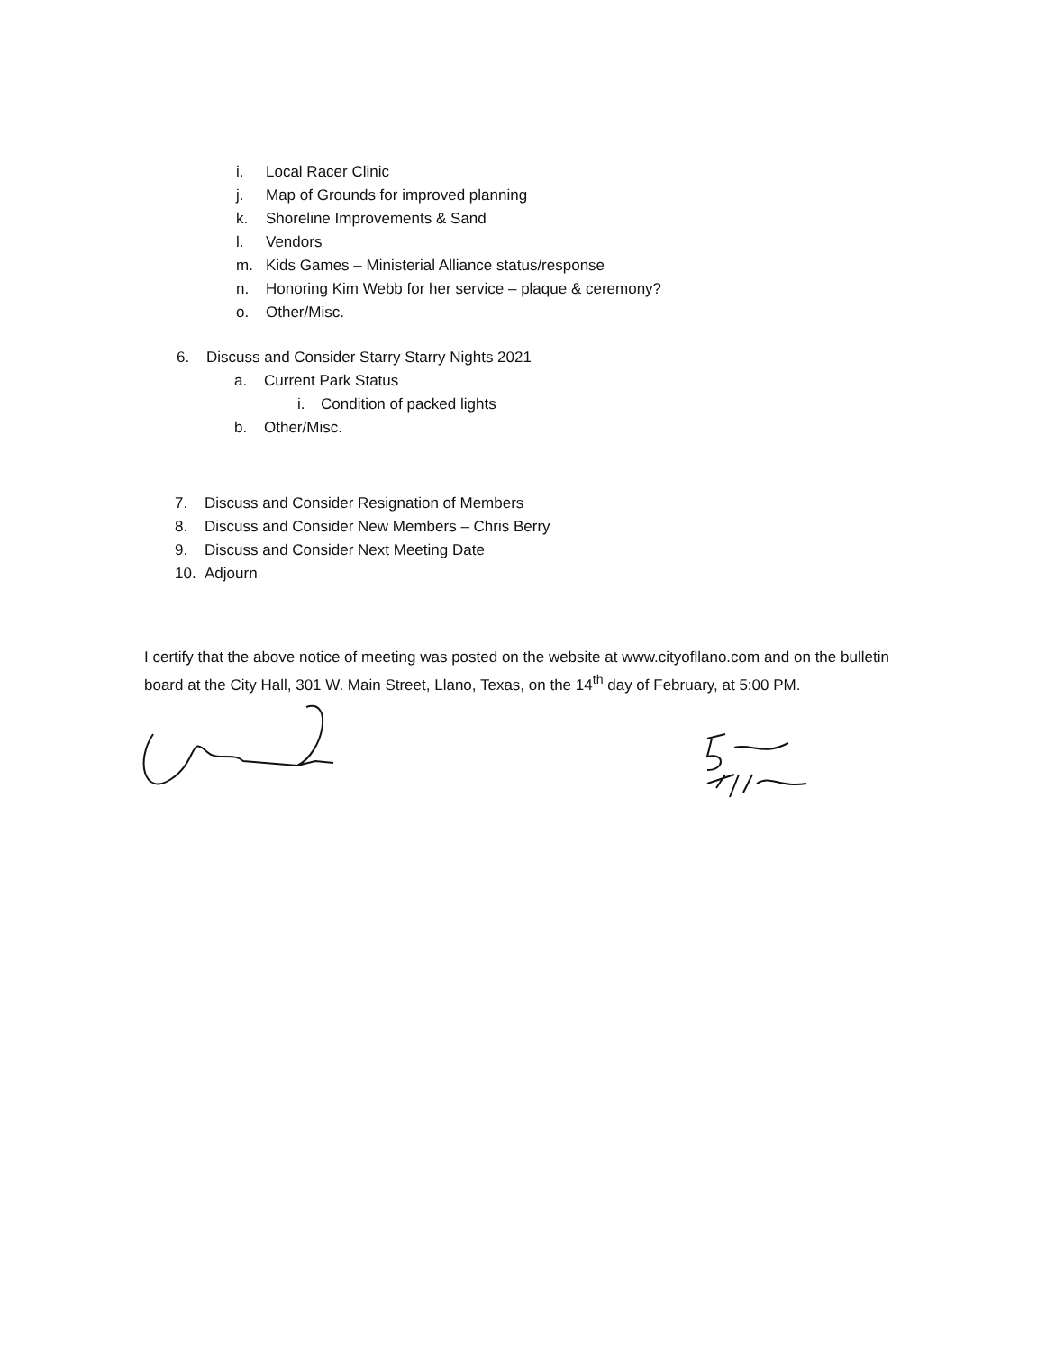i. Local Racer Clinic
j. Map of Grounds for improved planning
k. Shoreline Improvements & Sand
l. Vendors
m. Kids Games – Ministerial Alliance status/response
n. Honoring Kim Webb for her service – plaque & ceremony?
o. Other/Misc.
6. Discuss and Consider Starry Starry Nights 2021
a. Current Park Status
i. Condition of packed lights
b. Other/Misc.
7. Discuss and Consider Resignation of Members
8. Discuss and Consider New Members – Chris Berry
9. Discuss and Consider Next Meeting Date
10. Adjourn
I certify that the above notice of meeting was posted on the website at www.cityofllano.com and on the bulletin board at the City Hall, 301 W. Main Street, Llano, Texas, on the 14<sup>th</sup> day of February, at 5:00 PM.